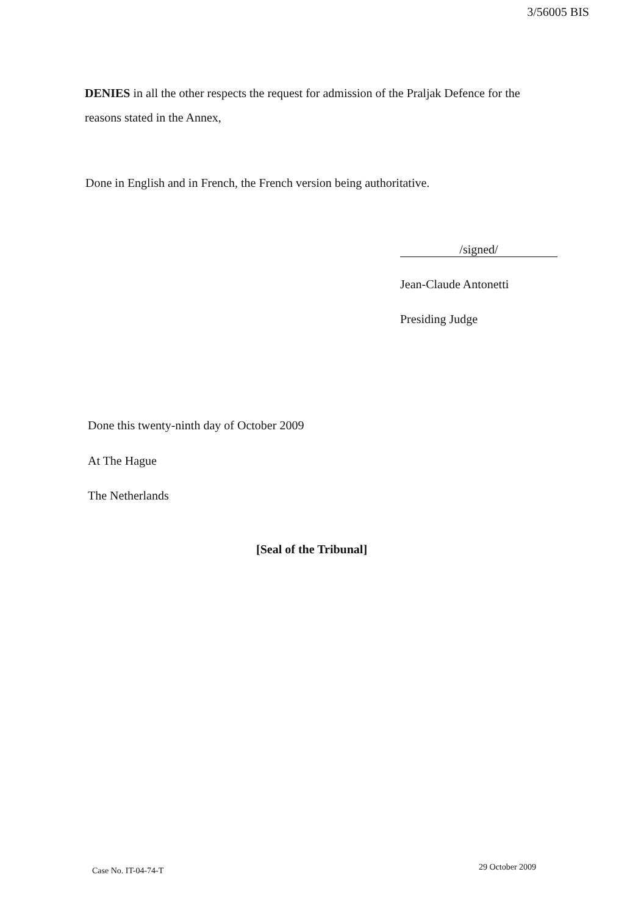3/56005 BIS
DENIES in all the other respects the request for admission of the Praljak Defence for the reasons stated in the Annex,
Done in English and in French, the French version being authoritative.
/signed/
Jean-Claude Antonetti
Presiding Judge
Done this twenty-ninth day of October 2009
At The Hague
The Netherlands
[Seal of the Tribunal]
Case No. IT-04-74-T 29 October 2009